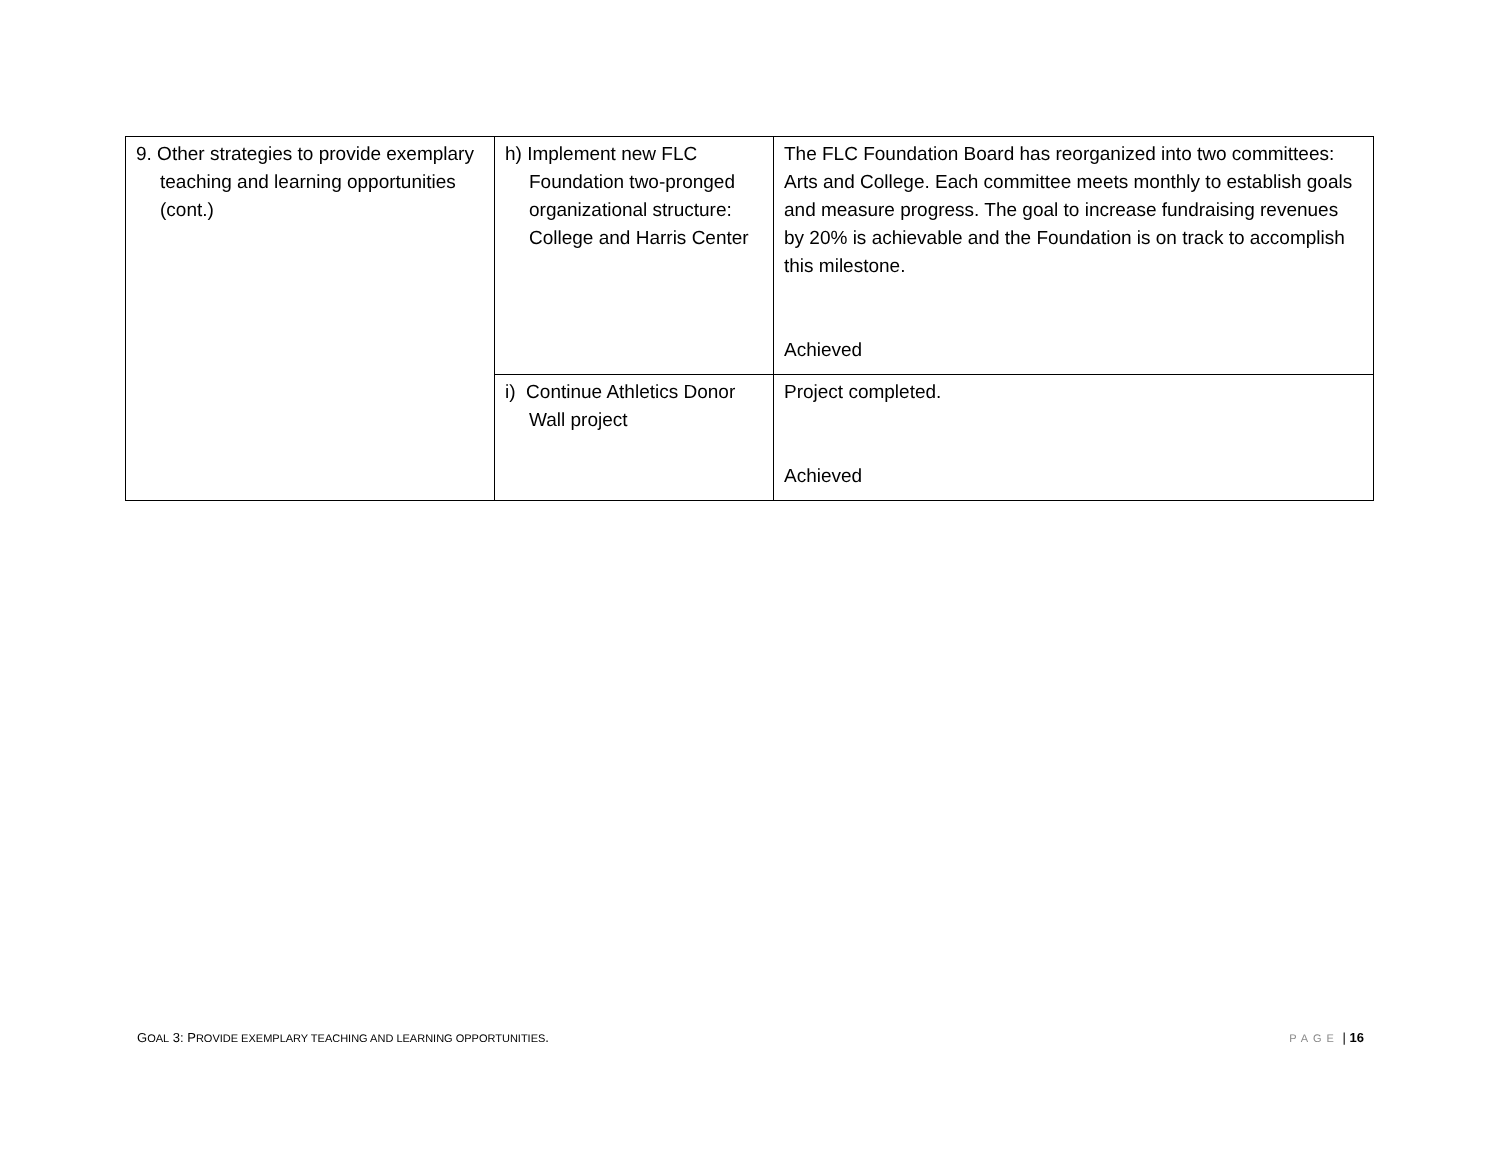| 9. Other strategies to provide exemplary teaching and learning opportunities (cont.) | h) Implement new FLC Foundation two-pronged organizational structure: College and Harris Center | The FLC Foundation Board has reorganized into two committees: Arts and College. Each committee meets monthly to establish goals and measure progress. The goal to increase fundraising revenues by 20% is achievable and the Foundation is on track to accomplish this milestone. Achieved |
| | i) Continue Athletics Donor Wall project | Project completed. Achieved |
GOAL 3: PROVIDE EXEMPLARY TEACHING AND LEARNING OPPORTUNITIES.
PAGE | 16